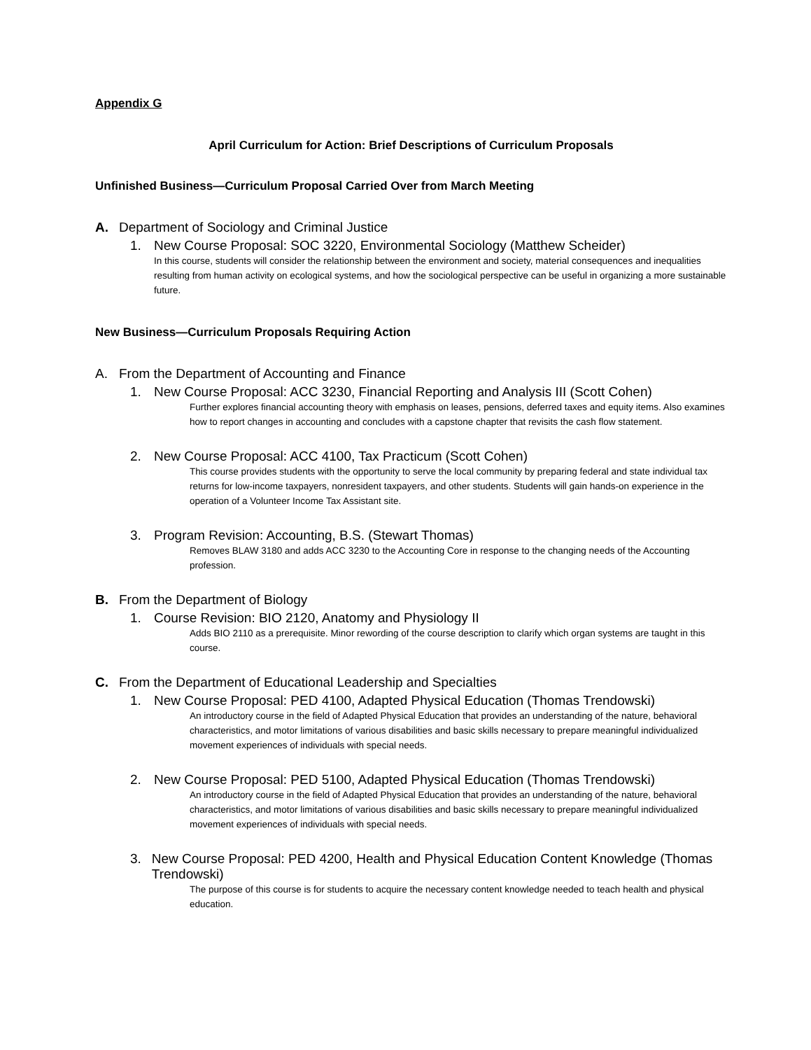Appendix G
April Curriculum for Action: Brief Descriptions of Curriculum Proposals
Unfinished Business—Curriculum Proposal Carried Over from March Meeting
A. Department of Sociology and Criminal Justice
1. New Course Proposal: SOC 3220, Environmental Sociology (Matthew Scheider)
In this course, students will consider the relationship between the environment and society, material consequences and inequalities resulting from human activity on ecological systems, and how the sociological perspective can be useful in organizing a more sustainable future.
New Business—Curriculum Proposals Requiring Action
A. From the Department of Accounting and Finance
1. New Course Proposal: ACC 3230, Financial Reporting and Analysis III (Scott Cohen)
Further explores financial accounting theory with emphasis on leases, pensions, deferred taxes and equity items. Also examines how to report changes in accounting and concludes with a capstone chapter that revisits the cash flow statement.
2. New Course Proposal: ACC 4100, Tax Practicum (Scott Cohen)
This course provides students with the opportunity to serve the local community by preparing federal and state individual tax returns for low-income taxpayers, nonresident taxpayers, and other students. Students will gain hands-on experience in the operation of a Volunteer Income Tax Assistant site.
3. Program Revision: Accounting, B.S. (Stewart Thomas)
Removes BLAW 3180 and adds ACC 3230 to the Accounting Core in response to the changing needs of the Accounting profession.
B. From the Department of Biology
1. Course Revision: BIO 2120, Anatomy and Physiology II
Adds BIO 2110 as a prerequisite. Minor rewording of the course description to clarify which organ systems are taught in this course.
C. From the Department of Educational Leadership and Specialties
1. New Course Proposal: PED 4100, Adapted Physical Education (Thomas Trendowski)
An introductory course in the field of Adapted Physical Education that provides an understanding of the nature, behavioral characteristics, and motor limitations of various disabilities and basic skills necessary to prepare meaningful individualized movement experiences of individuals with special needs.
2. New Course Proposal: PED 5100, Adapted Physical Education (Thomas Trendowski)
An introductory course in the field of Adapted Physical Education that provides an understanding of the nature, behavioral characteristics, and motor limitations of various disabilities and basic skills necessary to prepare meaningful individualized movement experiences of individuals with special needs.
3. New Course Proposal: PED 4200, Health and Physical Education Content Knowledge (Thomas Trendowski)
The purpose of this course is for students to acquire the necessary content knowledge needed to teach health and physical education.